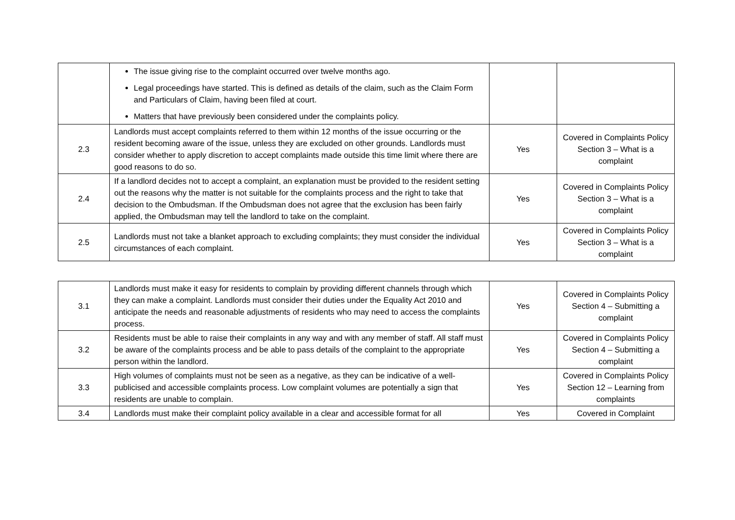| | The issue giving rise to the complaint occurred over twelve months ago. Legal proceedings have started. This is defined as details of the claim, such as the Claim Form and Particulars of Claim, having been filed at court. Matters that have previously been considered under the complaints policy. | | |
| 2.3 | Landlords must accept complaints referred to them within 12 months of the issue occurring or the resident becoming aware of the issue, unless they are excluded on other grounds. Landlords must consider whether to apply discretion to accept complaints made outside this time limit where there are good reasons to do so. | Yes | Covered in Complaints Policy Section 3 – What is a complaint |
| 2.4 | If a landlord decides not to accept a complaint, an explanation must be provided to the resident setting out the reasons why the matter is not suitable for the complaints process and the right to take that decision to the Ombudsman. If the Ombudsman does not agree that the exclusion has been fairly applied, the Ombudsman may tell the landlord to take on the complaint. | Yes | Covered in Complaints Policy Section 3 – What is a complaint |
| 2.5 | Landlords must not take a blanket approach to excluding complaints; they must consider the individual circumstances of each complaint. | Yes | Covered in Complaints Policy Section 3 – What is a complaint |
| 3.1 | Landlords must make it easy for residents to complain by providing different channels through which they can make a complaint. Landlords must consider their duties under the Equality Act 2010 and anticipate the needs and reasonable adjustments of residents who may need to access the complaints process. | Yes | Covered in Complaints Policy Section 4 – Submitting a complaint |
| 3.2 | Residents must be able to raise their complaints in any way and with any member of staff. All staff must be aware of the complaints process and be able to pass details of the complaint to the appropriate person within the landlord. | Yes | Covered in Complaints Policy Section 4 – Submitting a complaint |
| 3.3 | High volumes of complaints must not be seen as a negative, as they can be indicative of a well-publicised and accessible complaints process. Low complaint volumes are potentially a sign that residents are unable to complain. | Yes | Covered in Complaints Policy Section 12 – Learning from complaints |
| 3.4 | Landlords must make their complaint policy available in a clear and accessible format for all | Yes | Covered in Complaint |